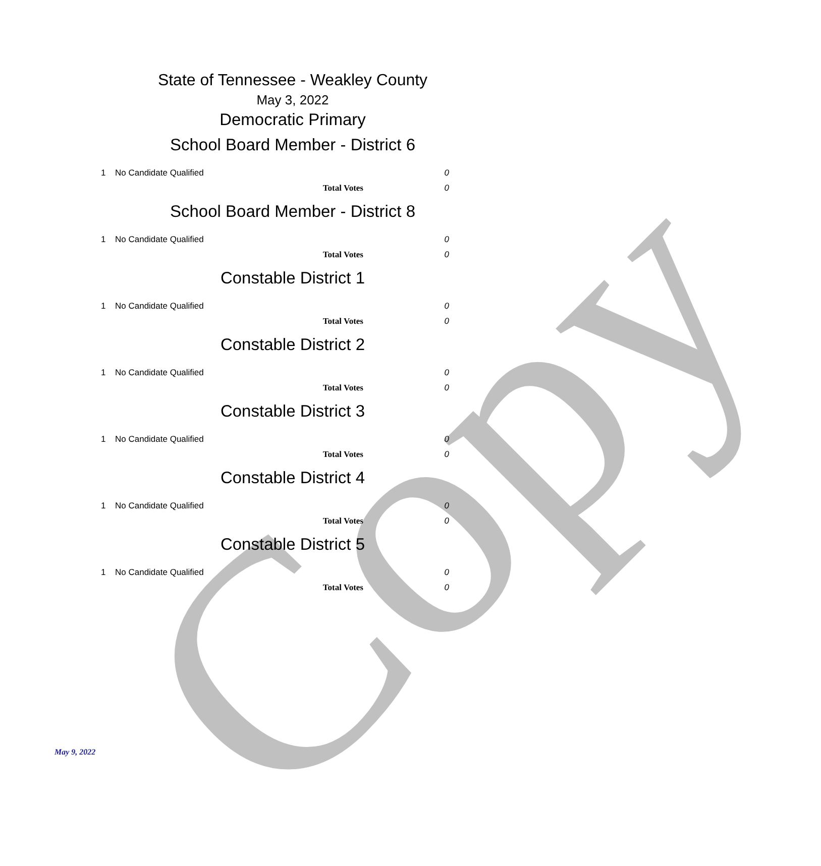Copy
State of Tennessee - Weakley County
May 3, 2022
Democratic Primary
School Board Member - District 6
| 1 | No Candidate Qualified | 0 |
| | Total Votes | 0 |
School Board Member - District 8
| 1 | No Candidate Qualified | 0 |
| | Total Votes | 0 |
Constable District 1
| 1 | No Candidate Qualified | 0 |
| | Total Votes | 0 |
Constable District 2
| 1 | No Candidate Qualified | 0 |
| | Total Votes | 0 |
Constable District 3
| 1 | No Candidate Qualified | 0 |
| | Total Votes | 0 |
Constable District 4
| 1 | No Candidate Qualified | 0 |
| | Total Votes | 0 |
Constable District 5
| 1 | No Candidate Qualified | 0 |
| | Total Votes | 0 |
May 9, 2022